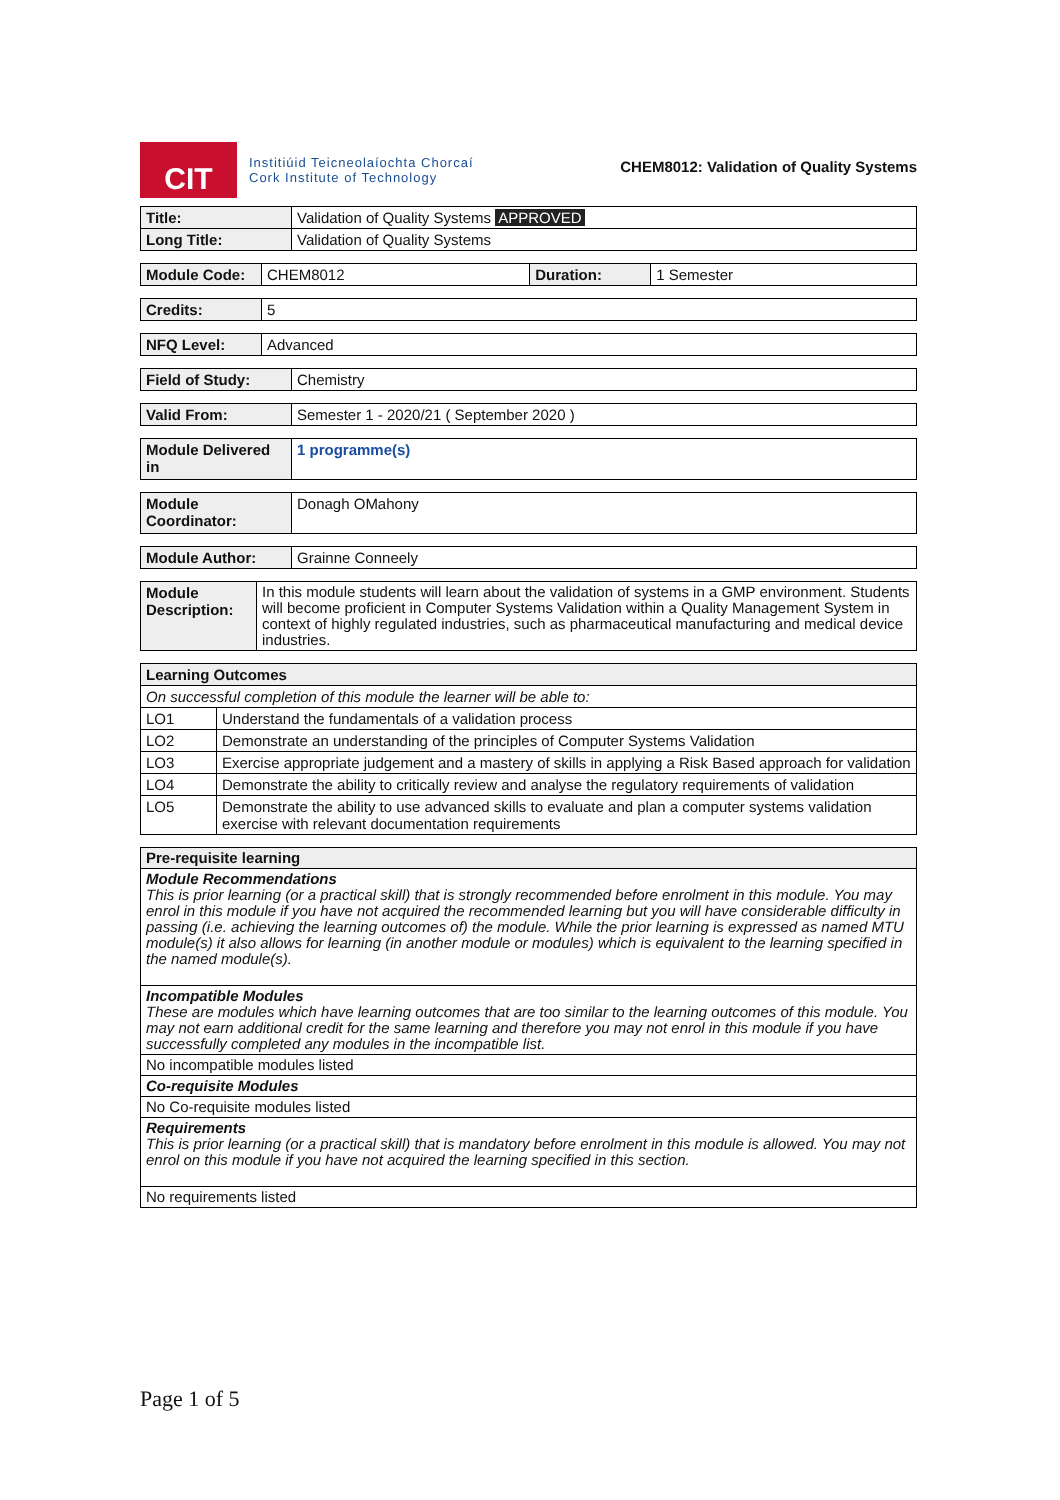CIT
Institiúid Teicneolaíochta Chorcaí
Cork Institute of Technology
CHEM8012: Validation of Quality Systems
| Title: | Validation of Quality Systems APPROVED |
| Long Title: | Validation of Quality Systems |
| Module Code: | CHEM8012 | Duration: | 1 Semester |
| Credits: | 5 |
| NFQ Level: | Advanced |
| Field of Study: | Chemistry |
| Valid From: | Semester 1 - 2020/21 ( September 2020 ) |
| Module Delivered in | 1 programme(s) |
| Module Coordinator: | Donagh OMahony |
| Module Author: | Grainne Conneely |
| Module Description: | In this module students will learn about the validation of systems in a GMP environment. Students will become proficient in Computer Systems Validation within a Quality Management System in context of highly regulated industries, such as pharmaceutical manufacturing and medical device industries. |
| Learning Outcomes | |
| --- | --- |
| On successful completion of this module the learner will be able to: | |
| LO1 | Understand the fundamentals of a validation process |
| LO2 | Demonstrate an understanding of the principles of Computer Systems Validation |
| LO3 | Exercise appropriate judgement and a mastery of skills in applying a Risk Based approach for validation |
| LO4 | Demonstrate the ability to critically review and analyse the regulatory requirements of validation |
| LO5 | Demonstrate the ability to use advanced skills to evaluate and plan a computer systems validation exercise with relevant documentation requirements |
| Pre-requisite learning |
| --- |
| Module Recommendations This is prior learning (or a practical skill) that is strongly recommended before enrolment in this module. You may enrol in this module if you have not acquired the recommended learning but you will have considerable difficulty in passing (i.e. achieving the learning outcomes of) the module. While the prior learning is expressed as named MTU module(s) it also allows for learning (in another module or modules) which is equivalent to the learning specified in the named module(s). |
| Incompatible Modules These are modules which have learning outcomes that are too similar to the learning outcomes of this module. You may not earn additional credit for the same learning and therefore you may not enrol in this module if you have successfully completed any modules in the incompatible list. |
| No incompatible modules listed |
| Co-requisite Modules |
| No Co-requisite modules listed |
| Requirements This is prior learning (or a practical skill) that is mandatory before enrolment in this module is allowed. You may not enrol on this module if you have not acquired the learning specified in this section. |
| No requirements listed |
Page 1 of 5